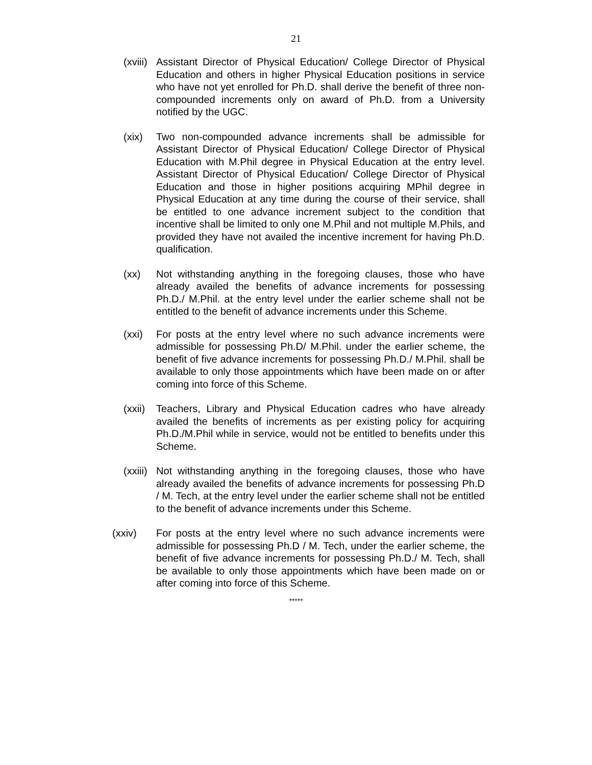21
(xviii) Assistant Director of Physical Education/ College Director of Physical Education and others in higher Physical Education positions in service who have not yet enrolled for Ph.D. shall derive the benefit of three non-compounded increments only on award of Ph.D. from a University notified by the UGC.
(xix) Two non-compounded advance increments shall be admissible for Assistant Director of Physical Education/ College Director of Physical Education with M.Phil degree in Physical Education at the entry level. Assistant Director of Physical Education/ College Director of Physical Education and those in higher positions acquiring MPhil degree in Physical Education at any time during the course of their service, shall be entitled to one advance increment subject to the condition that incentive shall be limited to only one M.Phil and not multiple M.Phils, and provided they have not availed the incentive increment for having Ph.D. qualification.
(xx) Not withstanding anything in the foregoing clauses, those who have already availed the benefits of advance increments for possessing Ph.D./ M.Phil. at the entry level under the earlier scheme shall not be entitled to the benefit of advance increments under this Scheme.
(xxi) For posts at the entry level where no such advance increments were admissible for possessing Ph.D/ M.Phil. under the earlier scheme, the benefit of five advance increments for possessing Ph.D./ M.Phil. shall be available to only those appointments which have been made on or after coming into force of this Scheme.
(xxii) Teachers, Library and Physical Education cadres who have already availed the benefits of increments as per existing policy for acquiring Ph.D./M.Phil while in service, would not be entitled to benefits under this Scheme.
(xxiii) Not withstanding anything in the foregoing clauses, those who have already availed the benefits of advance increments for possessing Ph.D / M. Tech, at the entry level under the earlier scheme shall not be entitled to the benefit of advance increments under this Scheme.
(xxiv) For posts at the entry level where no such advance increments were admissible for possessing Ph.D / M. Tech, under the earlier scheme, the benefit of five advance increments for possessing Ph.D./ M. Tech, shall be available to only those appointments which have been made on or after coming into force of this Scheme.
*****